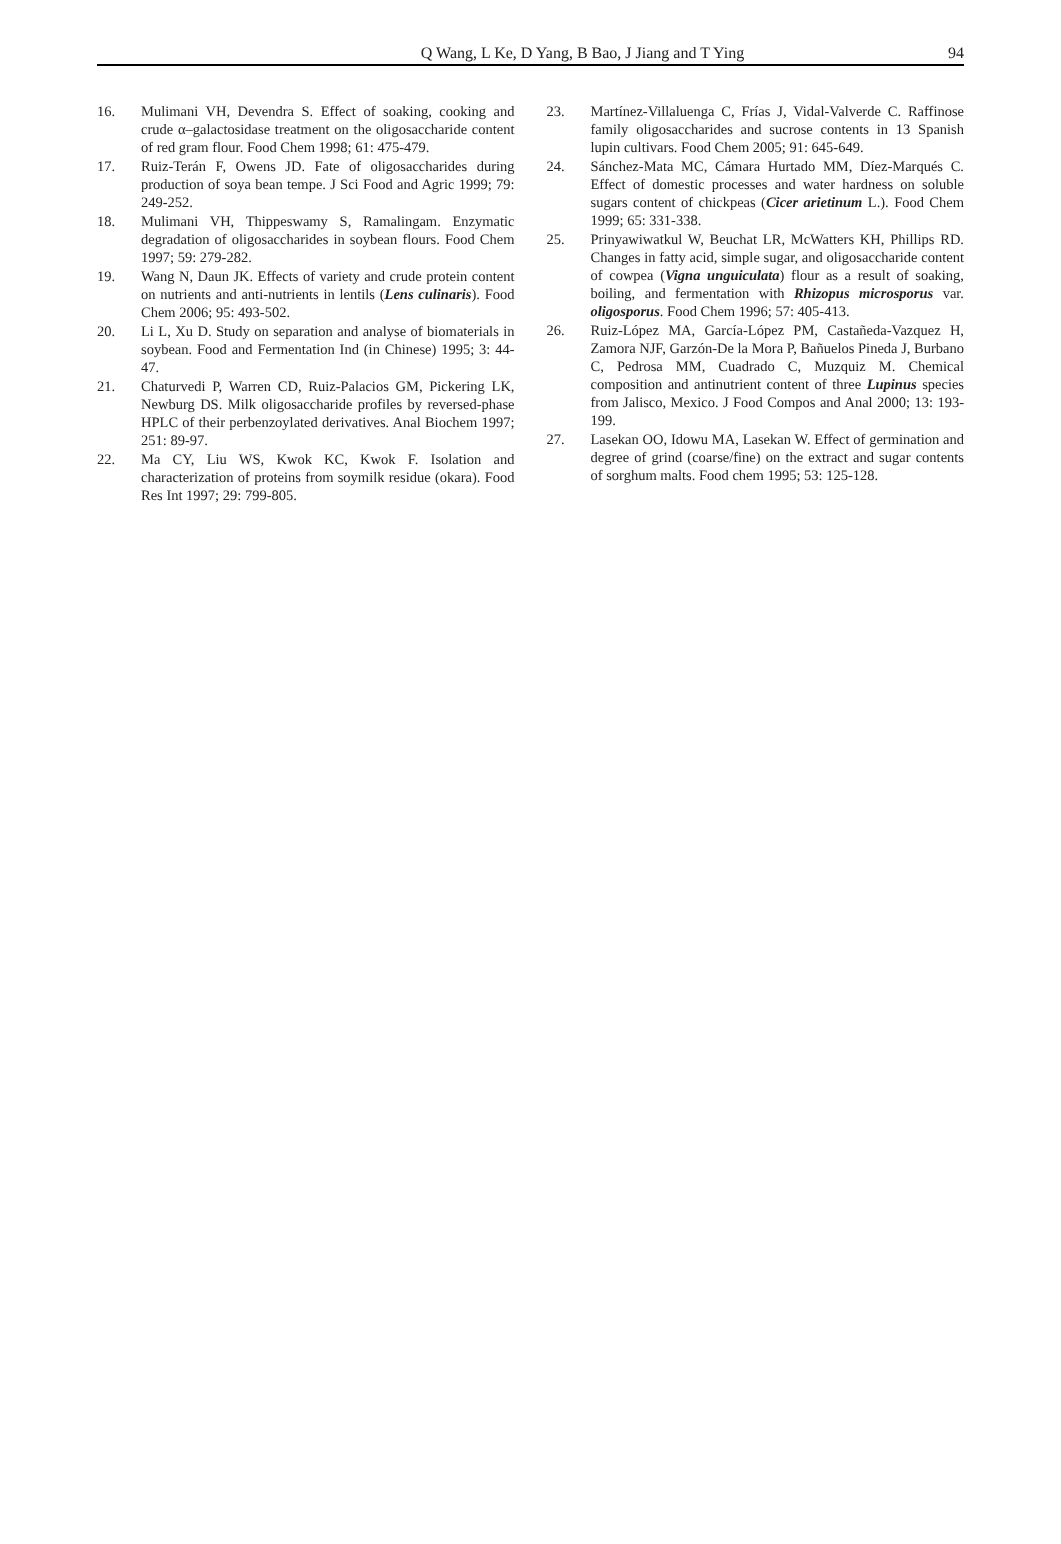Q Wang, L Ke, D Yang, B Bao, J Jiang and T Ying 94
16. Mulimani VH, Devendra S. Effect of soaking, cooking and crude α–galactosidase treatment on the oligosaccharide content of red gram flour. Food Chem 1998; 61: 475-479.
17. Ruiz-Terán F, Owens JD. Fate of oligosaccharides during production of soya bean tempe. J Sci Food and Agric 1999; 79: 249-252.
18. Mulimani VH, Thippeswamy S, Ramalingam. Enzymatic degradation of oligosaccharides in soybean flours. Food Chem 1997; 59: 279-282.
19. Wang N, Daun JK. Effects of variety and crude protein content on nutrients and anti-nutrients in lentils (Lens culinaris). Food Chem 2006; 95: 493-502.
20. Li L, Xu D. Study on separation and analyse of biomaterials in soybean. Food and Fermentation Ind (in Chinese) 1995; 3: 44-47.
21. Chaturvedi P, Warren CD, Ruiz-Palacios GM, Pickering LK, Newburg DS. Milk oligosaccharide profiles by reversed-phase HPLC of their perbenzoylated derivatives. Anal Biochem 1997; 251: 89-97.
22. Ma CY, Liu WS, Kwok KC, Kwok F. Isolation and characterization of proteins from soymilk residue (okara). Food Res Int 1997; 29: 799-805.
23. Martínez-Villaluenga C, Frías J, Vidal-Valverde C. Raffinose family oligosaccharides and sucrose contents in 13 Spanish lupin cultivars. Food Chem 2005; 91: 645-649.
24. Sánchez-Mata MC, Cámara Hurtado MM, Díez-Marqués C. Effect of domestic processes and water hardness on soluble sugars content of chickpeas (Cicer arietinum L.). Food Chem 1999; 65: 331-338.
25. Prinyawiwatkul W, Beuchat LR, McWatters KH, Phillips RD. Changes in fatty acid, simple sugar, and oligosaccharide content of cowpea (Vigna unguiculata) flour as a result of soaking, boiling, and fermentation with Rhizopus microsporus var. oligosporus. Food Chem 1996; 57: 405-413.
26. Ruiz-López MA, García-López PM, Castañeda-Vazquez H, Zamora NJF, Garzón-De la Mora P, Bañuelos Pineda J, Burbano C, Pedrosa MM, Cuadrado C, Muzquiz M. Chemical composition and antinutrient content of three Lupinus species from Jalisco, Mexico. J Food Compos and Anal 2000; 13: 193-199.
27. Lasekan OO, Idowu MA, Lasekan W. Effect of germination and degree of grind (coarse/fine) on the extract and sugar contents of sorghum malts. Food chem 1995; 53: 125-128.